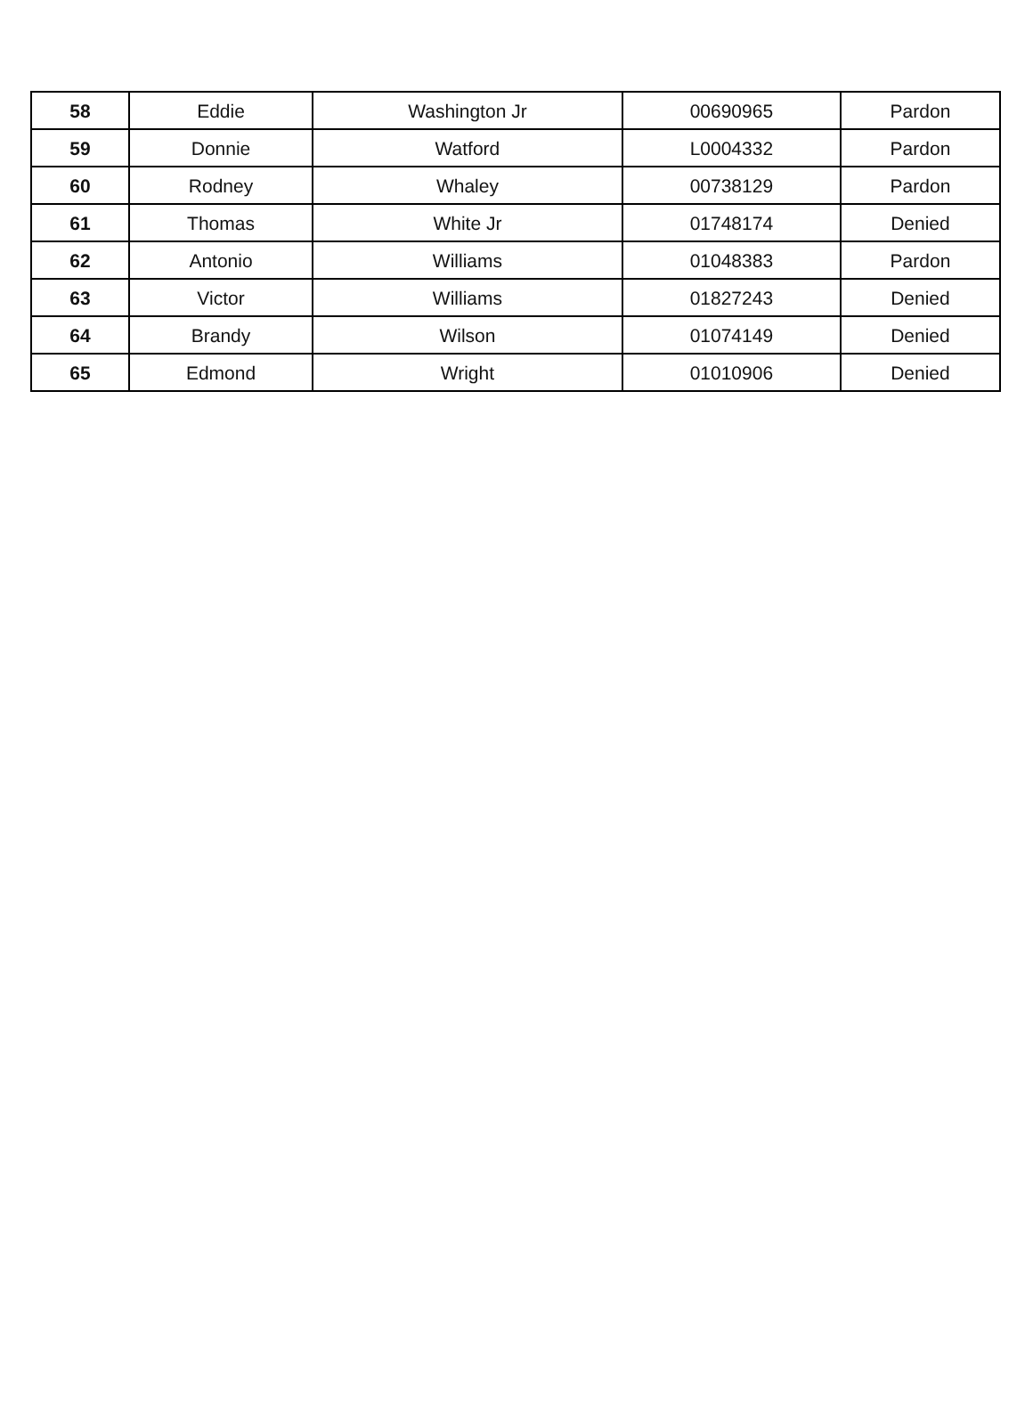| 58 | Eddie | Washington Jr | 00690965 | Pardon |
| 59 | Donnie | Watford | L0004332 | Pardon |
| 60 | Rodney | Whaley | 00738129 | Pardon |
| 61 | Thomas | White Jr | 01748174 | Denied |
| 62 | Antonio | Williams | 01048383 | Pardon |
| 63 | Victor | Williams | 01827243 | Denied |
| 64 | Brandy | Wilson | 01074149 | Denied |
| 65 | Edmond | Wright | 01010906 | Denied |